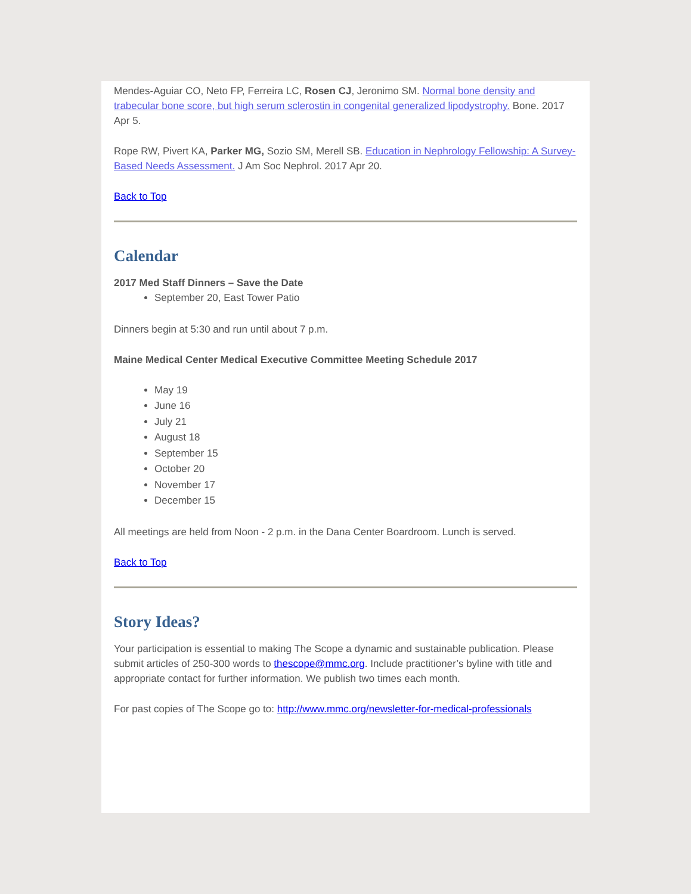Mendes-Aguiar CO, Neto FP, Ferreira LC, Rosen CJ, Jeronimo SM. Normal bone density and trabecular bone score, but high serum sclerostin in congenital generalized lipodystrophy. Bone. 2017 Apr 5.
Rope RW, Pivert KA, Parker MG, Sozio SM, Merell SB. Education in Nephrology Fellowship: A Survey-Based Needs Assessment. J Am Soc Nephrol. 2017 Apr 20.
Back to Top
Calendar
2017 Med Staff Dinners – Save the Date
September 20, East Tower Patio
Dinners begin at 5:30 and run until about 7 p.m.
Maine Medical Center Medical Executive Committee Meeting Schedule 2017
May 19
June 16
July 21
August 18
September 15
October 20
November 17
December 15
All meetings are held from Noon - 2 p.m. in the Dana Center Boardroom. Lunch is served.
Back to Top
Story Ideas?
Your participation is essential to making The Scope a dynamic and sustainable publication. Please submit articles of 250-300 words to thescope@mmc.org. Include practitioner’s byline with title and appropriate contact for further information. We publish two times each month.
For past copies of The Scope go to: http://www.mmc.org/newsletter-for-medical-professionals